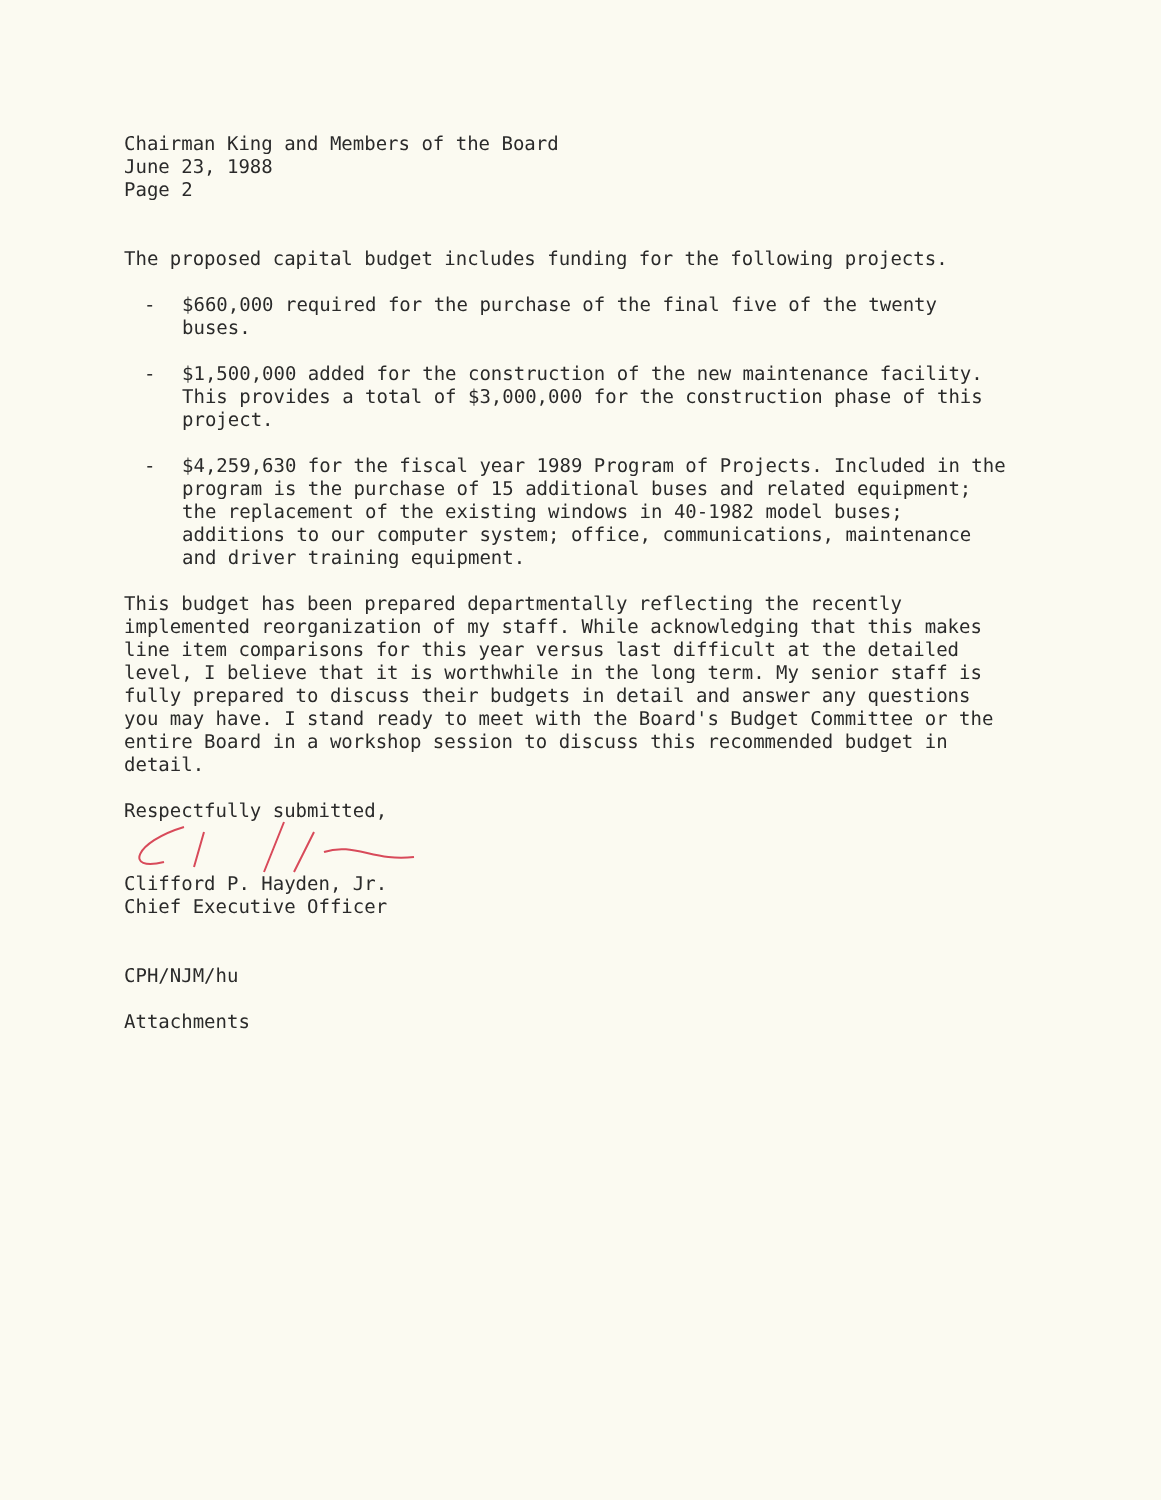Chairman King and Members of the Board
June 23, 1988
Page 2
The proposed capital budget includes funding for the following projects.
- $660,000 required for the purchase of the final five of the twenty buses.
- $1,500,000 added for the construction of the new maintenance facility. This provides a total of $3,000,000 for the construction phase of this project.
- $4,259,630 for the fiscal year 1989 Program of Projects. Included in the program is the purchase of 15 additional buses and related equipment; the replacement of the existing windows in 40-1982 model buses; additions to our computer system; office, communications, maintenance and driver training equipment.
This budget has been prepared departmentally reflecting the recently implemented reorganization of my staff. While acknowledging that this makes line item comparisons for this year versus last difficult at the detailed level, I believe that it is worthwhile in the long term. My senior staff is fully prepared to discuss their budgets in detail and answer any questions you may have. I stand ready to meet with the Board's Budget Committee or the entire Board in a workshop session to discuss this recommended budget in detail.
Respectfully submitted,
Clifford P. Hayden, Jr.
Chief Executive Officer
CPH/NJM/hu
Attachments